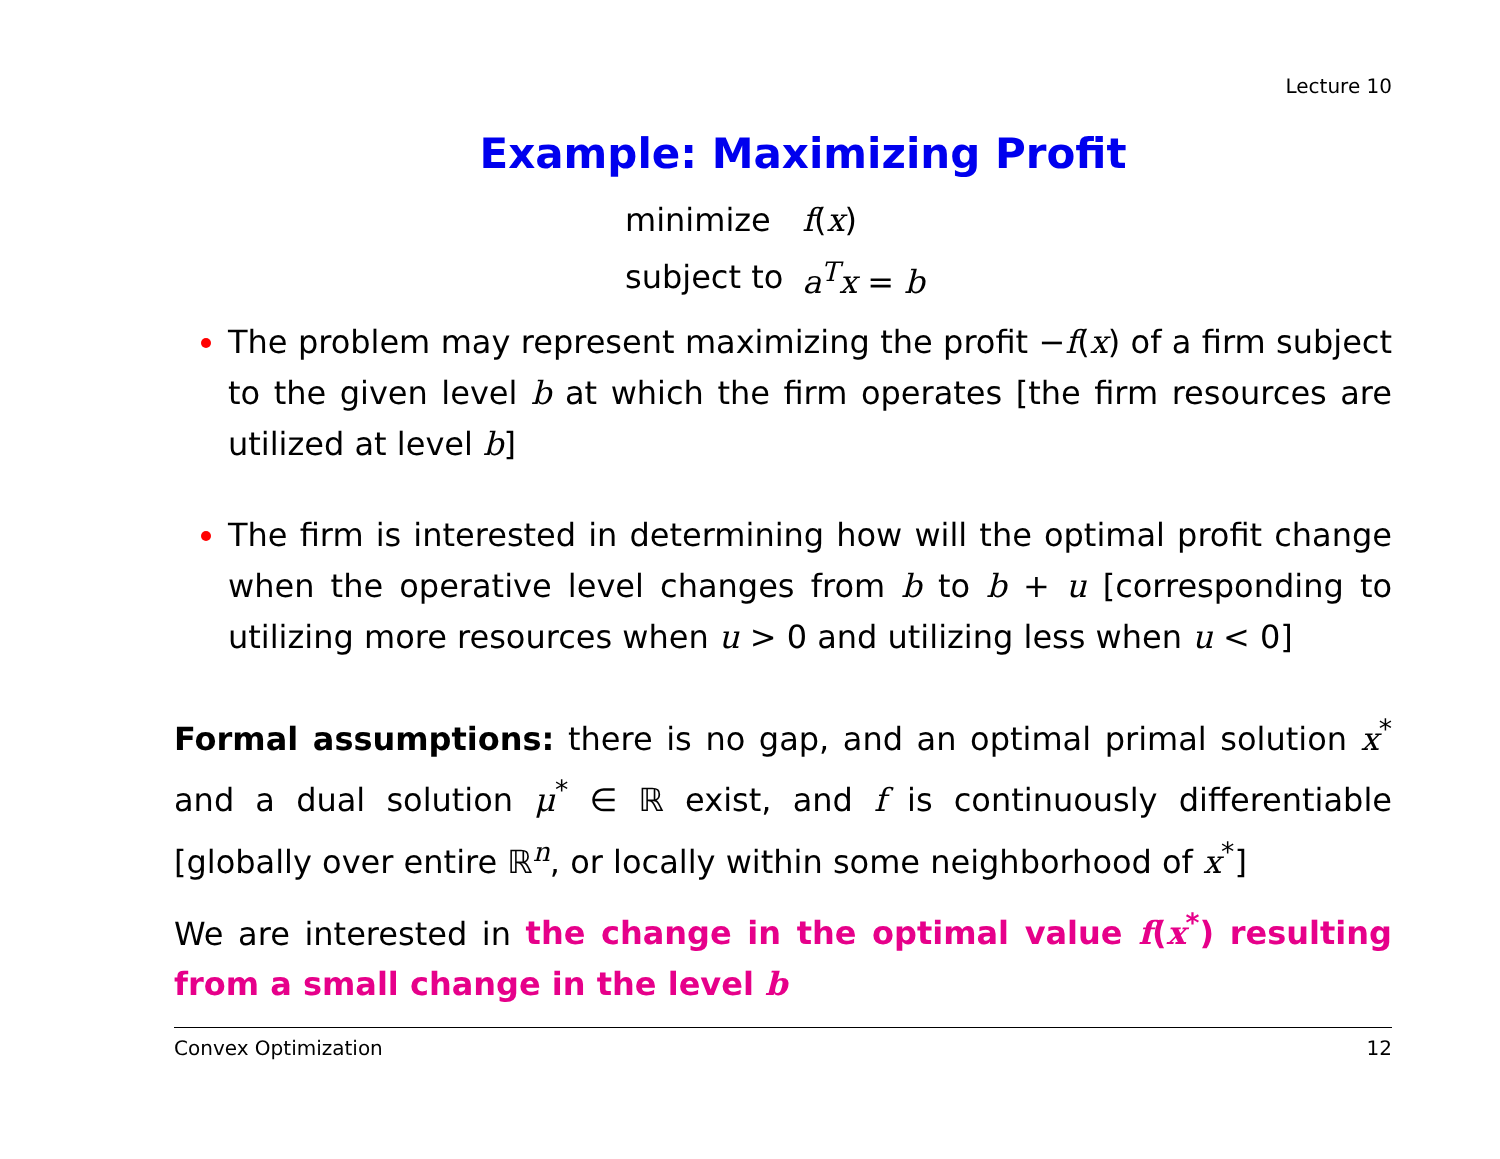Lecture 10
Example: Maximizing Profit
| minimize | f ( x ) |
| subject to | a<sup>T</sup>x = b |
The problem may represent maximizing the profit −f(x) of a firm subject to the given level b at which the firm operates [the firm resources are utilized at level b]
The firm is interested in determining how will the optimal profit change when the operative level changes from b to b + u [corresponding to utilizing more resources when u > 0 and utilizing less when u < 0]
Formal assumptions: there is no gap, and an optimal primal solution x<sup>*</sup> and a dual solution μ<sup>*</sup> ∈ ℝ exist, and f is continuously differentiable [globally over entire ℝ<sup>n</sup>, or locally within some neighborhood of x<sup>*</sup>]
We are interested in the change in the optimal value f(x<sup>*</sup>) resulting from a small change in the level b
Convex Optimization 12